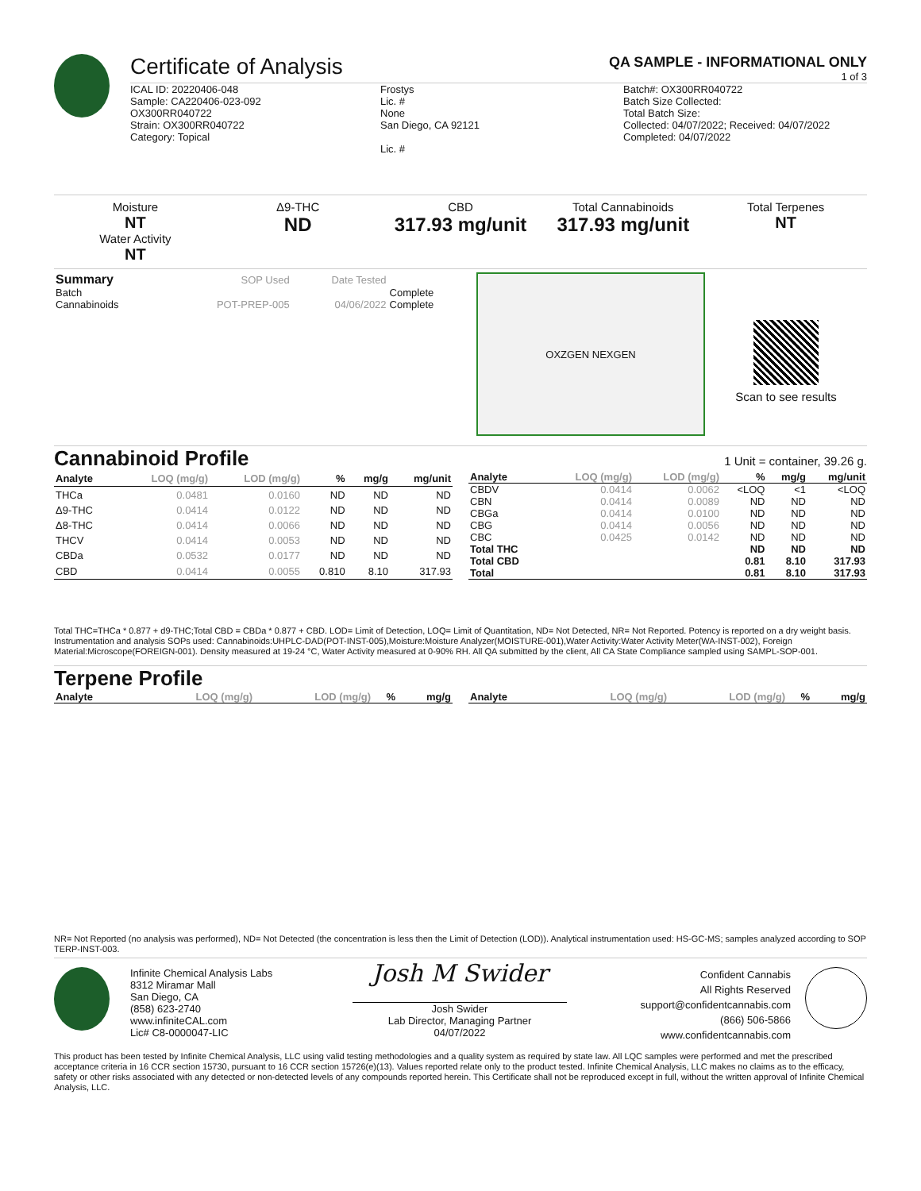Certificate of Analysis
QA SAMPLE - INFORMATIONAL ONLY
1 of 3
ICAL ID: 20220406-048
Sample: CA220406-023-092
OX300RR040722
Strain: OX300RR040722
Category: Topical
Frostys
Lic. #
None
San Diego, CA 92121
Lic. #
Batch#: OX300RR040722
Batch Size Collected:
Total Batch Size:
Collected: 04/07/2022; Received: 04/07/2022
Completed: 04/07/2022
Moisture
NT
Water Activity
NT
Δ9-THC
ND
CBD
317.93 mg/unit
Total Cannabinoids
317.93 mg/unit
Total Terpenes
NT
| Summary | SOP Used | Date Tested | |
| Batch | | | Complete |
| Cannabinoids | POT-PREP-005 | 04/06/2022 | Complete |
OXZGEN NEXGEN
Scan to see results
Cannabinoid Profile 1 Unit = container, 39.26 g.
| Analyte | LOQ (mg/g) | LOD (mg/g) | % | mg/g | mg/unit |
| --- | --- | --- | --- | --- | --- |
| THCa | 0.0481 | 0.0160 | ND | ND | ND |
| Δ9-THC | 0.0414 | 0.0122 | ND | ND | ND |
| Δ8-THC | 0.0414 | 0.0066 | ND | ND | ND |
| THCV | 0.0414 | 0.0053 | ND | ND | ND |
| CBDa | 0.0532 | 0.0177 | ND | ND | ND |
| CBD | 0.0414 | 0.0055 | 0.810 | 8.10 | 317.93 |
| Analyte | LOQ (mg/g) | LOD (mg/g) | % | mg/g | mg/unit |
| --- | --- | --- | --- | --- | --- |
| CBDV | 0.0414 | 0.0062 | <LOQ | <1 | <LOQ |
| CBN | 0.0414 | 0.0089 | ND | ND | ND |
| CBGa | 0.0414 | 0.0100 | ND | ND | ND |
| CBG | 0.0414 | 0.0056 | ND | ND | ND |
| CBC | 0.0425 | 0.0142 | ND | ND | ND |
| Total THC | | | ND | ND | ND |
| Total CBD | | | 0.81 | 8.10 | 317.93 |
| Total | | | 0.81 | 8.10 | 317.93 |
Total THC=THCa * 0.877 + d9-THC;Total CBD = CBDa * 0.877 + CBD. LOD= Limit of Detection, LOQ= Limit of Quantitation, ND= Not Detected, NR= Not Reported. Potency is reported on a dry weight basis. Instrumentation and analysis SOPs used: Cannabinoids:UHPLC-DAD(POT-INST-005),Moisture:Moisture Analyzer(MOISTURE-001),Water Activity:Water Activity Meter(WA-INST-002), Foreign Material:Microscope(FOREIGN-001). Density measured at 19-24 °C, Water Activity measured at 0-90% RH. All QA submitted by the client, All CA State Compliance sampled using SAMPL-SOP-001.
Terpene Profile
| Analyte | LOQ (mg/g) | LOD (mg/g) | % | mg/g |
| --- | --- | --- | --- | --- |
| Analyte | LOQ (mg/g) | LOD (mg/g) | % | mg/g |
| --- | --- | --- | --- | --- |
NR= Not Reported (no analysis was performed), ND= Not Detected (the concentration is less then the Limit of Detection (LOD)). Analytical instrumentation used: HS-GC-MS; samples analyzed according to SOP TERP-INST-003.
Infinite Chemical Analysis Labs
8312 Miramar Mall
San Diego, CA
(858) 623-2740
www.infiniteCAL.com
Lic# C8-0000047-LIC
Josh M Swider
Josh Swider
Lab Director, Managing Partner
04/07/2022
Confident Cannabis
All Rights Reserved
support@confidentcannabis.com
(866) 506-5866
www.confidentcannabis.com
This product has been tested by Infinite Chemical Analysis, LLC using valid testing methodologies and a quality system as required by state law. All LQC samples were performed and met the prescribed acceptance criteria in 16 CCR section 15730, pursuant to 16 CCR section 15726(e)(13). Values reported relate only to the product tested. Infinite Chemical Analysis, LLC makes no claims as to the efficacy, safety or other risks associated with any detected or non-detected levels of any compounds reported herein. This Certificate shall not be reproduced except in full, without the written approval of Infinite Chemical Analysis, LLC.